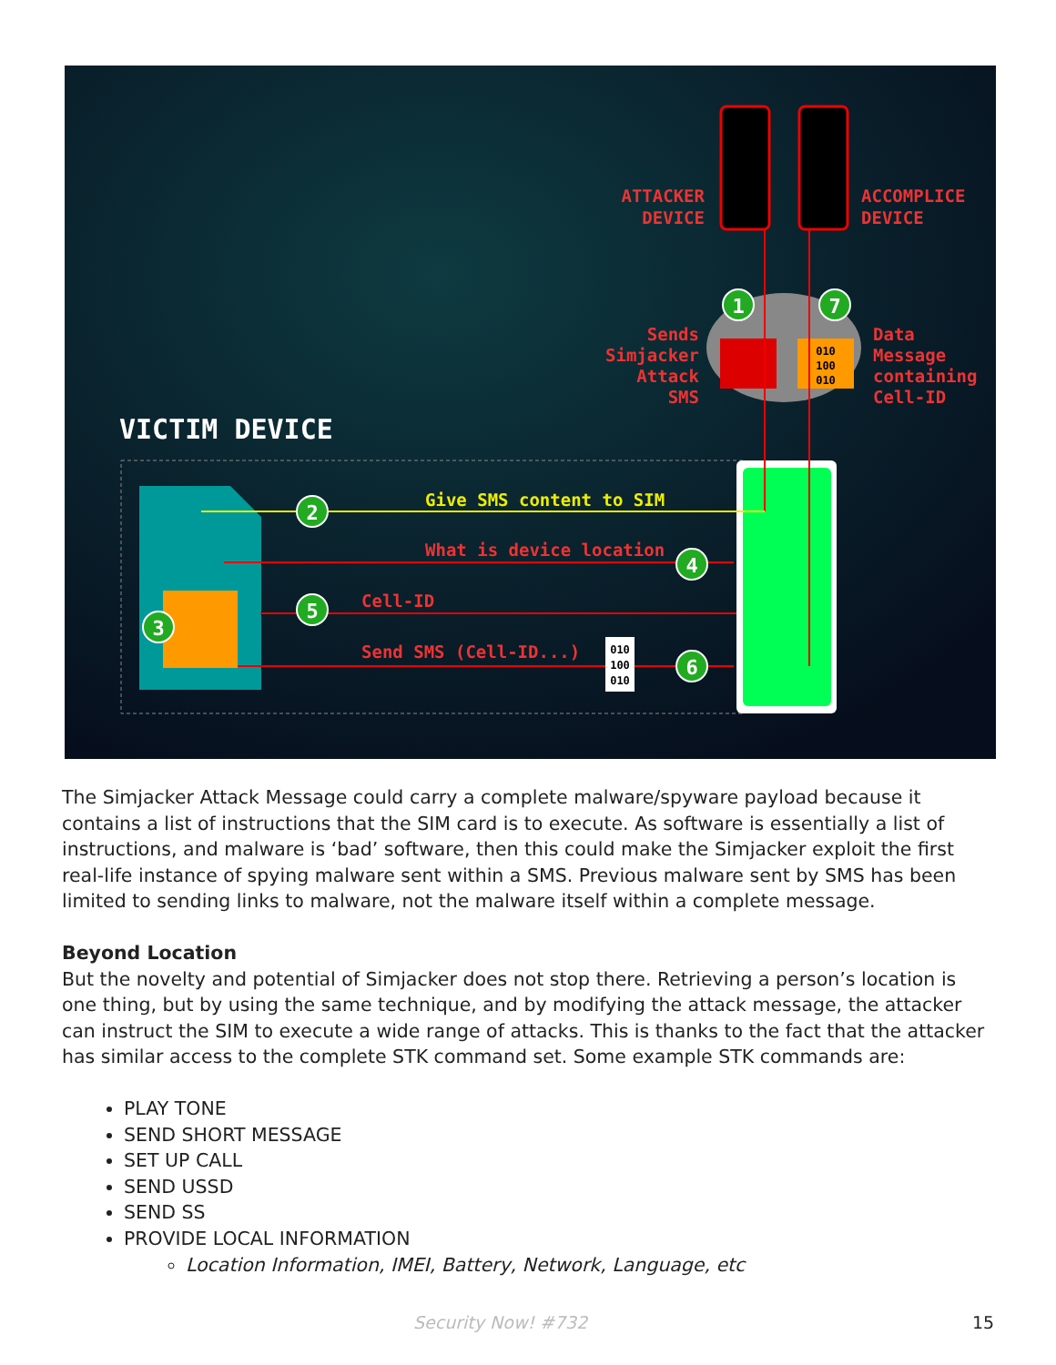ATTACKER
DEVICE
ACCOMPLICE
DEVICE
010
100
010
1
7
Sends
Simjacker
Attack
SMS
Data
Message
containing
Cell-ID
VICTIM DEVICE
Give SMS content to SIM
What is device location
Cell-ID
Send SMS (Cell-ID...)
010
100
010
2
3
4
5
6
The Simjacker Attack Message could carry a complete malware/spyware payload because it contains a list of instructions that the SIM card is to execute. As software is essentially a list of instructions, and malware is ‘bad’ software, then this could make the Simjacker exploit the first real-life instance of spying malware sent within a SMS. Previous malware sent by SMS has been limited to sending links to malware, not the malware itself within a complete message.
Beyond Location
But the novelty and potential of Simjacker does not stop there. Retrieving a person’s location is one thing, but by using the same technique, and by modifying the attack message, the attacker can instruct the SIM to execute a wide range of attacks. This is thanks to the fact that the attacker has similar access to the complete STK command set. Some example STK commands are:
PLAY TONE
SEND SHORT MESSAGE
SET UP CALL
SEND USSD
SEND SS
PROVIDE LOCAL INFORMATION
Location Information, IMEI, Battery, Network, Language, etc
Security Now! #732 15